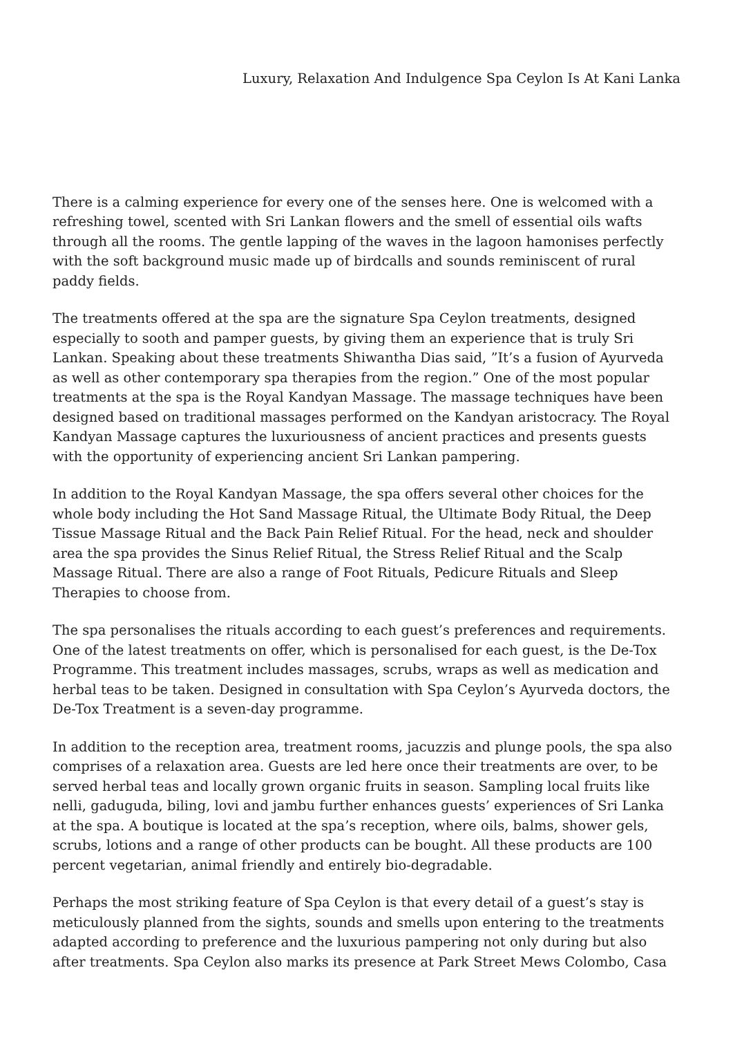Luxury, Relaxation And Indulgence Spa Ceylon Is At Kani Lanka
There is a calming experience for every one of the senses here. One is welcomed with a refreshing towel, scented with Sri Lankan flowers and the smell of essential oils wafts through all the rooms. The gentle lapping of the waves in the lagoon hamonises perfectly with the soft background music made up of birdcalls and sounds reminiscent of rural paddy fields.
The treatments offered at the spa are the signature Spa Ceylon treatments, designed especially to sooth and pamper guests, by giving them an experience that is truly Sri Lankan. Speaking about these treatments Shiwantha Dias said, ”It’s a fusion of Ayurveda as well as other contemporary spa therapies from the region.” One of the most popular treatments at the spa is the Royal Kandyan Massage. The massage techniques have been designed based on traditional massages performed on the Kandyan aristocracy. The Royal Kandyan Massage captures the luxuriousness of ancient practices and presents guests with the opportunity of experiencing ancient Sri Lankan pampering.
In addition to the Royal Kandyan Massage, the spa offers several other choices for the whole body including the Hot Sand Massage Ritual, the Ultimate Body Ritual, the Deep Tissue Massage Ritual and the Back Pain Relief Ritual. For the head, neck and shoulder area the spa provides the Sinus Relief Ritual, the Stress Relief Ritual and the Scalp Massage Ritual. There are also a range of Foot Rituals, Pedicure Rituals and Sleep Therapies to choose from.
The spa personalises the rituals according to each guest’s preferences and requirements. One of the latest treatments on offer, which is personalised for each guest, is the De-Tox Programme. This treatment includes massages, scrubs, wraps as well as medication and herbal teas to be taken. Designed in consultation with Spa Ceylon’s Ayurveda doctors, the De-Tox Treatment is a seven-day programme.
In addition to the reception area, treatment rooms, jacuzzis and plunge pools, the spa also comprises of a relaxation area. Guests are led here once their treatments are over, to be served herbal teas and locally grown organic fruits in season. Sampling local fruits like nelli, gaduguda, biling, lovi and jambu further enhances guests’ experiences of Sri Lanka at the spa. A boutique is located at the spa’s reception, where oils, balms, shower gels, scrubs, lotions and a range of other products can be bought. All these products are 100 percent vegetarian, animal friendly and entirely bio-degradable.
Perhaps the most striking feature of Spa Ceylon is that every detail of a guest’s stay is meticulously planned from the sights, sounds and smells upon entering to the treatments adapted according to preference and the luxurious pampering not only during but also after treatments. Spa Ceylon also marks its presence at Park Street Mews Colombo, Casa